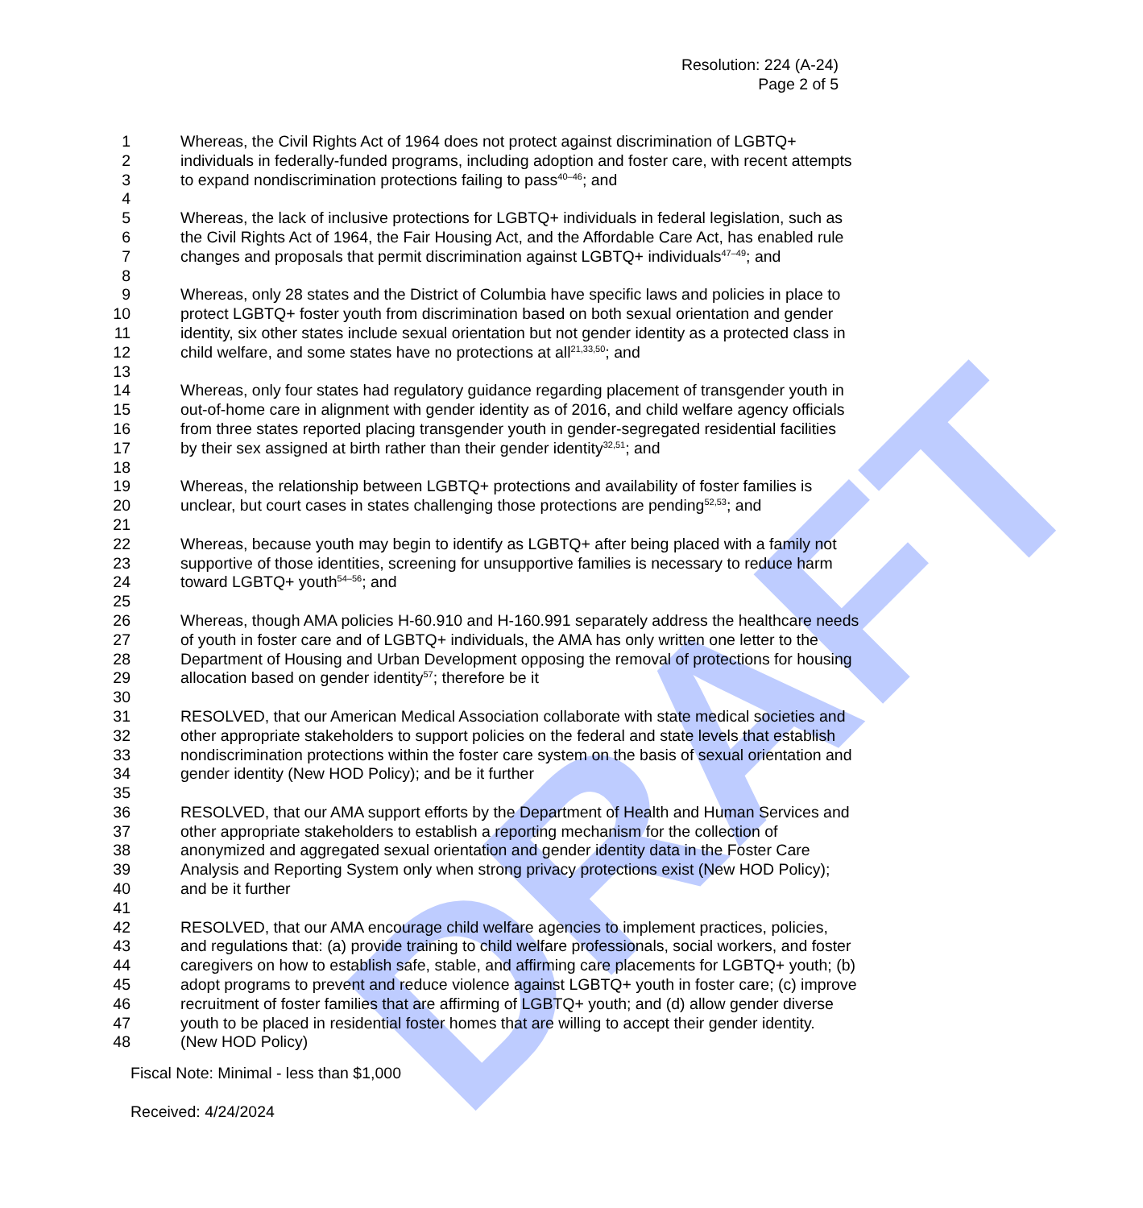DRAFT
Resolution: 224 (A-24)
Page 2 of 5
1 Whereas, the Civil Rights Act of 1964 does not protect against discrimination of LGBTQ+
2 individuals in federally-funded programs, including adoption and foster care, with recent attempts
3 to expand nondiscrimination protections failing to pass<sup>40–46</sup>; and
4
5 Whereas, the lack of inclusive protections for LGBTQ+ individuals in federal legislation, such as
6 the Civil Rights Act of 1964, the Fair Housing Act, and the Affordable Care Act, has enabled rule
7 changes and proposals that permit discrimination against LGBTQ+ individuals<sup>47–49</sup>; and
8
9 Whereas, only 28 states and the District of Columbia have specific laws and policies in place to
10 protect LGBTQ+ foster youth from discrimination based on both sexual orientation and gender
11 identity, six other states include sexual orientation but not gender identity as a protected class in
12 child welfare, and some states have no protections at all<sup>21,33,50</sup>; and
13
14 Whereas, only four states had regulatory guidance regarding placement of transgender youth in
15 out-of-home care in alignment with gender identity as of 2016, and child welfare agency officials
16 from three states reported placing transgender youth in gender-segregated residential facilities
17 by their sex assigned at birth rather than their gender identity<sup>32,51</sup>; and
18
19 Whereas, the relationship between LGBTQ+ protections and availability of foster families is
20 unclear, but court cases in states challenging those protections are pending<sup>52,53</sup>; and
21
22 Whereas, because youth may begin to identify as LGBTQ+ after being placed with a family not
23 supportive of those identities, screening for unsupportive families is necessary to reduce harm
24 toward LGBTQ+ youth<sup>54–56</sup>; and
25
26 Whereas, though AMA policies H-60.910 and H-160.991 separately address the healthcare needs
27 of youth in foster care and of LGBTQ+ individuals, the AMA has only written one letter to the
28 Department of Housing and Urban Development opposing the removal of protections for housing
29 allocation based on gender identity<sup>57</sup>; therefore be it
30
31 RESOLVED, that our American Medical Association collaborate with state medical societies and
32 other appropriate stakeholders to support policies on the federal and state levels that establish
33 nondiscrimination protections within the foster care system on the basis of sexual orientation and
34 gender identity (New HOD Policy); and be it further
35
36 RESOLVED, that our AMA support efforts by the Department of Health and Human Services and
37 other appropriate stakeholders to establish a reporting mechanism for the collection of
38 anonymized and aggregated sexual orientation and gender identity data in the Foster Care
39 Analysis and Reporting System only when strong privacy protections exist (New HOD Policy);
40 and be it further
41
42 RESOLVED, that our AMA encourage child welfare agencies to implement practices, policies,
43 and regulations that: (a) provide training to child welfare professionals, social workers, and foster
44 caregivers on how to establish safe, stable, and affirming care placements for LGBTQ+ youth; (b)
45 adopt programs to prevent and reduce violence against LGBTQ+ youth in foster care; (c) improve
46 recruitment of foster families that are affirming of LGBTQ+ youth; and (d) allow gender diverse
47 youth to be placed in residential foster homes that are willing to accept their gender identity.
48 (New HOD Policy)
Fiscal Note: Minimal - less than $1,000
Received: 4/24/2024